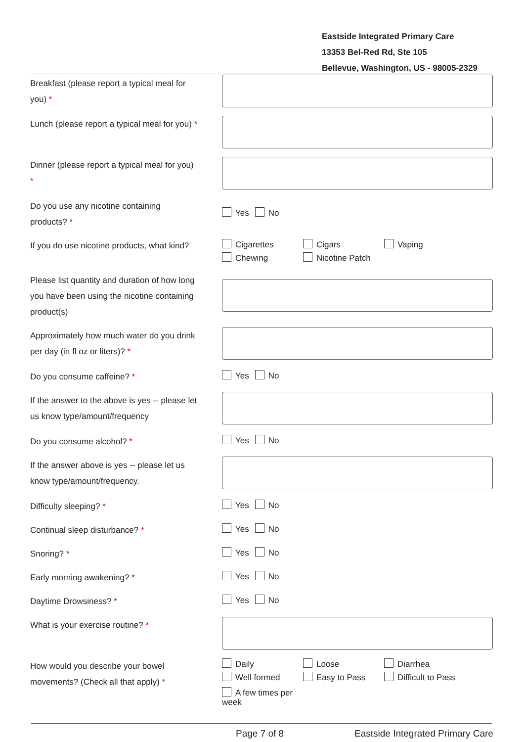Eastside Integrated Primary Care
13353 Bel-Red Rd, Ste 105
Bellevue, Washington, US - 98005-2329
Breakfast (please report a typical meal for you) *
Lunch (please report a typical meal for you) *
Dinner (please report a typical meal for you) *
Do you use any nicotine containing products? *
Yes No
If you do use nicotine products, what kind?
Cigarettes Cigars Vaping Chewing Nicotine Patch
Please list quantity and duration of how long you have been using the nicotine containing product(s)
Approximately how much water do you drink per day (in fl oz or liters)? *
Do you consume caffeine? *
Yes No
If the answer to the above is yes -- please let us know type/amount/frequency
Do you consume alcohol? *
Yes No
If the answer above is yes -- please let us know type/amount/frequency.
Difficulty sleeping? *
Yes No
Continual sleep disturbance? *
Yes No
Snoring? *
Yes No
Early morning awakening? *
Yes No
Daytime Drowsiness? *
Yes No
What is your exercise routine? *
How would you describe your bowel movements? (Check all that apply) *
Daily Loose Diarrhea Well formed Easy to Pass Difficult to Pass A few times per week
Page 7 of 8
Eastside Integrated Primary Care